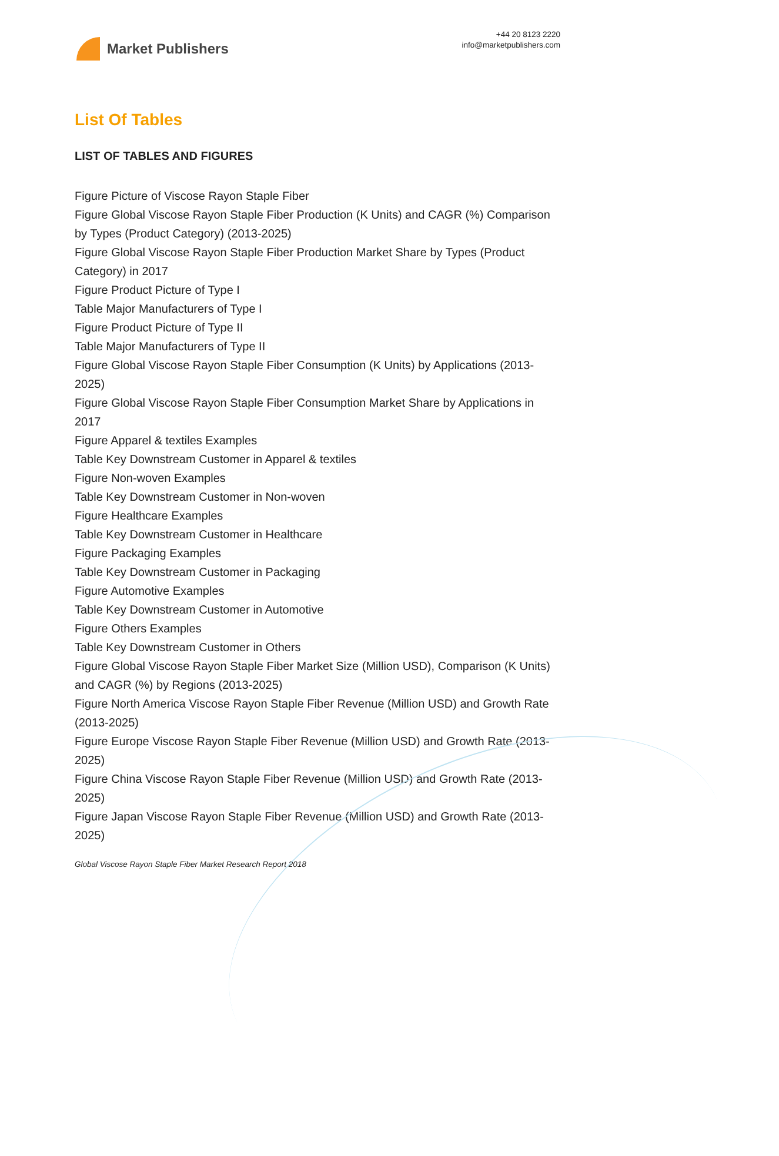Market Publishers
+44 20 8123 2220
info@marketpublishers.com
List Of Tables
LIST OF TABLES AND FIGURES
Figure Picture of Viscose Rayon Staple Fiber
Figure Global Viscose Rayon Staple Fiber Production (K Units) and CAGR (%) Comparison by Types (Product Category) (2013-2025)
Figure Global Viscose Rayon Staple Fiber Production Market Share by Types (Product Category) in 2017
Figure Product Picture of Type I
Table Major Manufacturers of Type I
Figure Product Picture of Type II
Table Major Manufacturers of Type II
Figure Global Viscose Rayon Staple Fiber Consumption (K Units) by Applications (2013-2025)
Figure Global Viscose Rayon Staple Fiber Consumption Market Share by Applications in 2017
Figure Apparel & textiles Examples
Table Key Downstream Customer in Apparel & textiles
Figure Non-woven Examples
Table Key Downstream Customer in Non-woven
Figure Healthcare Examples
Table Key Downstream Customer in Healthcare
Figure Packaging Examples
Table Key Downstream Customer in Packaging
Figure Automotive Examples
Table Key Downstream Customer in Automotive
Figure Others Examples
Table Key Downstream Customer in Others
Figure Global Viscose Rayon Staple Fiber Market Size (Million USD), Comparison (K Units) and CAGR (%) by Regions (2013-2025)
Figure North America Viscose Rayon Staple Fiber Revenue (Million USD) and Growth Rate (2013-2025)
Figure Europe Viscose Rayon Staple Fiber Revenue (Million USD) and Growth Rate (2013-2025)
Figure China Viscose Rayon Staple Fiber Revenue (Million USD) and Growth Rate (2013-2025)
Figure Japan Viscose Rayon Staple Fiber Revenue (Million USD) and Growth Rate (2013-2025)
Global Viscose Rayon Staple Fiber Market Research Report 2018